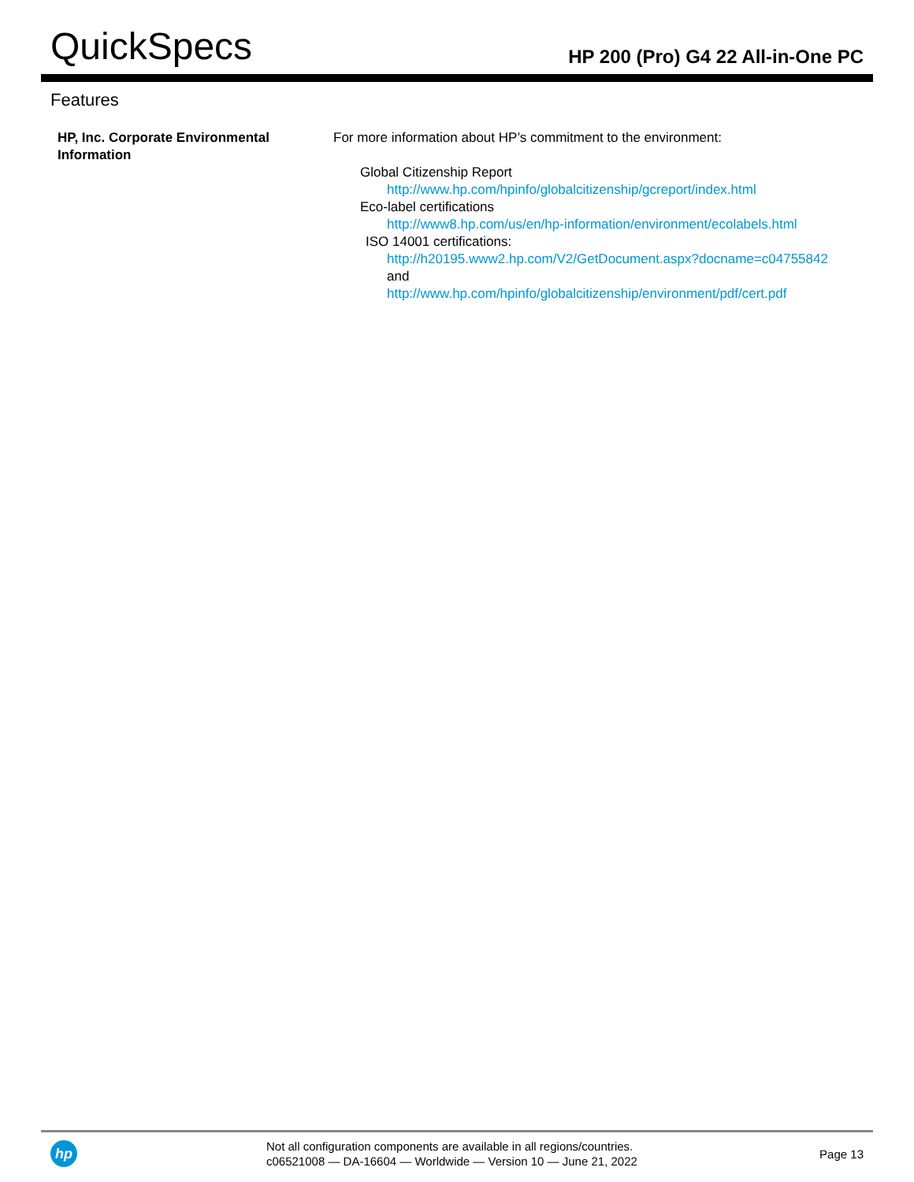QuickSpecs
HP 200 (Pro) G4 22 All-in-One PC
Features
HP, Inc. Corporate Environmental Information
For more information about HP’s commitment to the environment:
Global Citizenship Report
http://www.hp.com/hpinfo/globalcitizenship/gcreport/index.html
Eco-label certifications
http://www8.hp.com/us/en/hp-information/environment/ecolabels.html
ISO 14001 certifications:
http://h20195.www2.hp.com/V2/GetDocument.aspx?docname=c04755842
and
http://www.hp.com/hpinfo/globalcitizenship/environment/pdf/cert.pdf
hp
Not all configuration components are available in all regions/countries.
c06521008 — DA-16604 — Worldwide — Version 10 — June 21, 2022
Page 13